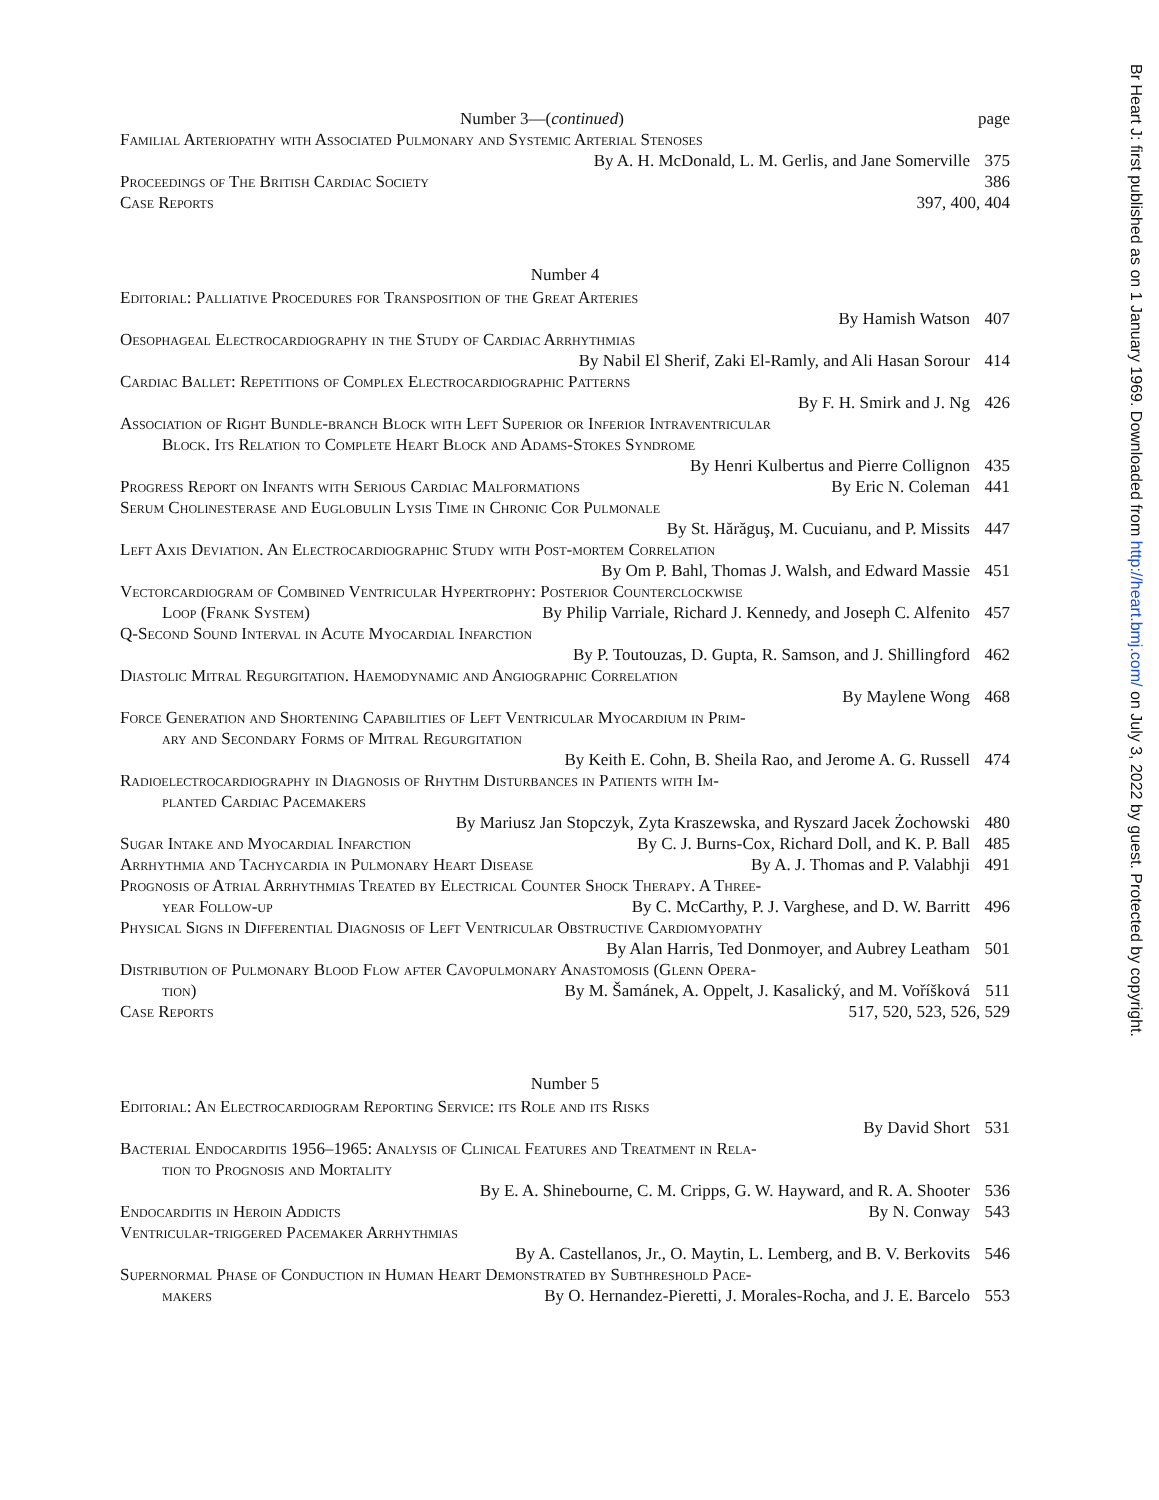Number 3—(continued) page
Familial Arteriopathy with Associated Pulmonary and Systemic Arterial Stenoses
By A. H. McDonald, L. M. Gerlis, and Jane Somerville 375
Proceedings of The British Cardiac Society 386
Case Reports 397, 400, 404
Number 4
Editorial: Palliative Procedures for Transposition of the Great Arteries
By Hamish Watson 407
Oesophageal Electrocardiography in the Study of Cardiac Arrhythmias
By Nabil El Sherif, Zaki El-Ramly, and Ali Hasan Sorour 414
Cardiac Ballet: Repetitions of Complex Electrocardiographic Patterns
By F. H. Smirk and J. Ng 426
Association of Right Bundle-branch Block with Left Superior or Inferior Intraventricular
Block. Its Relation to Complete Heart Block and Adams-Stokes Syndrome
By Henri Kulbertus and Pierre Collignon 435
Progress Report on Infants with Serious Cardiac Malformations By Eric N. Coleman 441
Serum Cholinesterase and Euglobulin Lysis Time in Chronic Cor Pulmonale
By St. Hărăguş, M. Cucuianu, and P. Missits 447
Left Axis Deviation. An Electrocardiographic Study with Post-mortem Correlation
By Om P. Bahl, Thomas J. Walsh, and Edward Massie 451
Vectorcardiogram of Combined Ventricular Hypertrophy: Posterior Counterclockwise
Loop (Frank System) By Philip Varriale, Richard J. Kennedy, and Joseph C. Alfenito 457
Q-Second Sound Interval in Acute Myocardial Infarction
By P. Toutouzas, D. Gupta, R. Samson, and J. Shillingford 462
Diastolic Mitral Regurgitation. Haemodynamic and Angiographic Correlation
By Maylene Wong 468
Force Generation and Shortening Capabilities of Left Ventricular Myocardium in Prim-
ary and Secondary Forms of Mitral Regurgitation
By Keith E. Cohn, B. Sheila Rao, and Jerome A. G. Russell 474
Radioelectrocardiography in Diagnosis of Rhythm Disturbances in Patients with Im-
planted Cardiac Pacemakers
By Mariusz Jan Stopczyk, Zyta Kraszewska, and Ryszard Jacek Żochowski 480
Sugar Intake and Myocardial Infarction By C. J. Burns-Cox, Richard Doll, and K. P. Ball 485
Arrhythmia and Tachycardia in Pulmonary Heart Disease By A. J. Thomas and P. Valabhji 491
Prognosis of Atrial Arrhythmias Treated by Electrical Counter Shock Therapy. A Three-
year Follow-up By C. McCarthy, P. J. Varghese, and D. W. Barritt 496
Physical Signs in Differential Diagnosis of Left Ventricular Obstructive Cardiomyopathy
By Alan Harris, Ted Donmoyer, and Aubrey Leatham 501
Distribution of Pulmonary Blood Flow after Cavopulmonary Anastomosis (Glenn Opera-
tion) By M. Šamánek, A. Oppelt, J. Kasalický, and M. Voříšková 511
Case Reports 517, 520, 523, 526, 529
Number 5
Editorial: An Electrocardiogram Reporting Service: its Role and its Risks
By David Short 531
Bacterial Endocarditis 1956–1965: Analysis of Clinical Features and Treatment in Rela-
tion to Prognosis and Mortality
By E. A. Shinebourne, C. M. Cripps, G. W. Hayward, and R. A. Shooter 536
Endocarditis in Heroin Addicts By N. Conway 543
Ventricular-triggered Pacemaker Arrhythmias
By A. Castellanos, Jr., O. Maytin, L. Lemberg, and B. V. Berkovits 546
Supernormal Phase of Conduction in Human Heart Demonstrated by Subthreshold Pace-
makers By O. Hernandez-Pieretti, J. Morales-Rocha, and J. E. Barcelo 553
Br Heart J: first published as on 1 January 1969. Downloaded from http://heart.bmj.com/ on July 3, 2022 by guest. Protected by copyright.